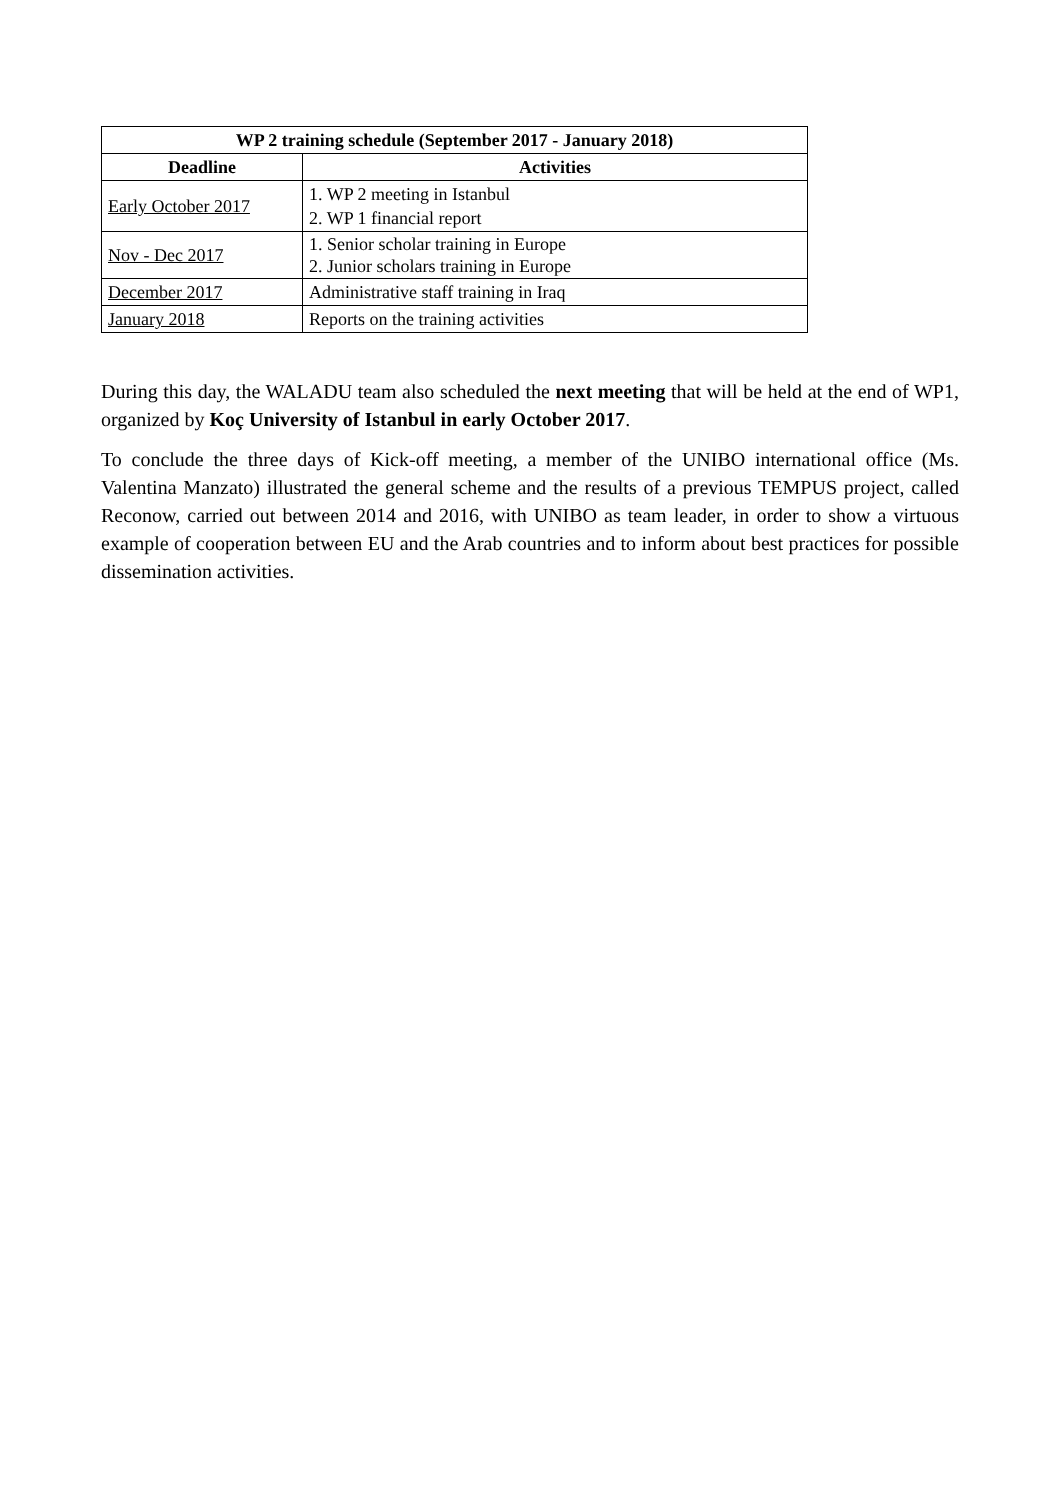| WP 2 training schedule (September 2017 - January 2018) | |
| --- | --- |
| Deadline | Activities |
| Early October 2017 | 1. WP 2 meeting in Istanbul 2. WP 1 financial report |
| Nov - Dec 2017 | 1. Senior scholar training in Europe 2. Junior scholars training in Europe |
| December 2017 | Administrative staff training in Iraq |
| January 2018 | Reports on the training activities |
During this day, the WALADU team also scheduled the next meeting that will be held at the end of WP1, organized by Koç University of Istanbul in early October 2017.
To conclude the three days of Kick-off meeting, a member of the UNIBO international office (Ms. Valentina Manzato) illustrated the general scheme and the results of a previous TEMPUS project, called Reconow, carried out between 2014 and 2016, with UNIBO as team leader, in order to show a virtuous example of cooperation between EU and the Arab countries and to inform about best practices for possible dissemination activities.